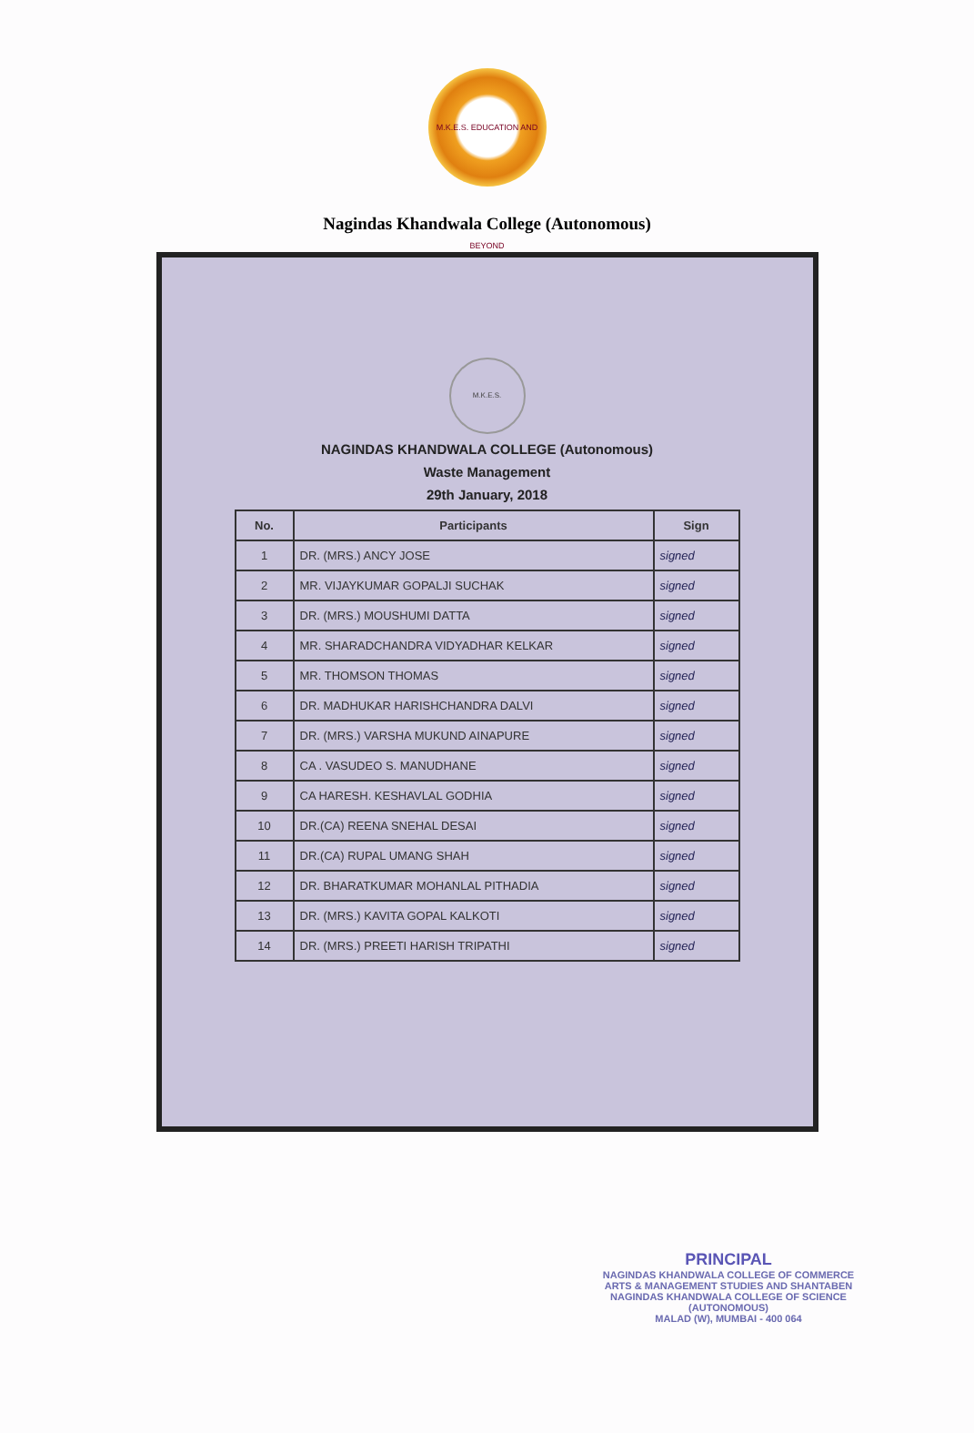M.K.E.S. EDUCATION AND BEYOND
Nagindas Khandwala College (Autonomous)
M.K.E.S.
NAGINDAS KHANDWALA COLLEGE (Autonomous)
Waste Management
29th January, 2018
| No. | Participants | Sign |
| --- | --- | --- |
| 1 | DR. (MRS.) ANCY JOSE | signed |
| 2 | MR. VIJAYKUMAR GOPALJI SUCHAK | signed |
| 3 | DR. (MRS.) MOUSHUMI DATTA | signed |
| 4 | MR. SHARADCHANDRA VIDYADHAR KELKAR | signed |
| 5 | MR. THOMSON THOMAS | signed |
| 6 | DR. MADHUKAR HARISHCHANDRA DALVI | signed |
| 7 | DR. (MRS.) VARSHA MUKUND AINAPURE | signed |
| 8 | CA . VASUDEO S. MANUDHANE | signed |
| 9 | CA HARESH. KESHAVLAL GODHIA | signed |
| 10 | DR.(CA) REENA SNEHAL DESAI | signed |
| 11 | DR.(CA) RUPAL UMANG SHAH | signed |
| 12 | DR. BHARATKUMAR MOHANLAL PITHADIA | signed |
| 13 | DR. (MRS.) KAVITA GOPAL KALKOTI | signed |
| 14 | DR. (MRS.) PREETI HARISH TRIPATHI | signed |
PRINCIPAL
NAGINDAS KHANDWALA COLLEGE OF COMMERCE
ARTS & MANAGEMENT STUDIES AND SHANTABEN
NAGINDAS KHANDWALA COLLEGE OF SCIENCE
(AUTONOMOUS)
MALAD (W), MUMBAI - 400 064